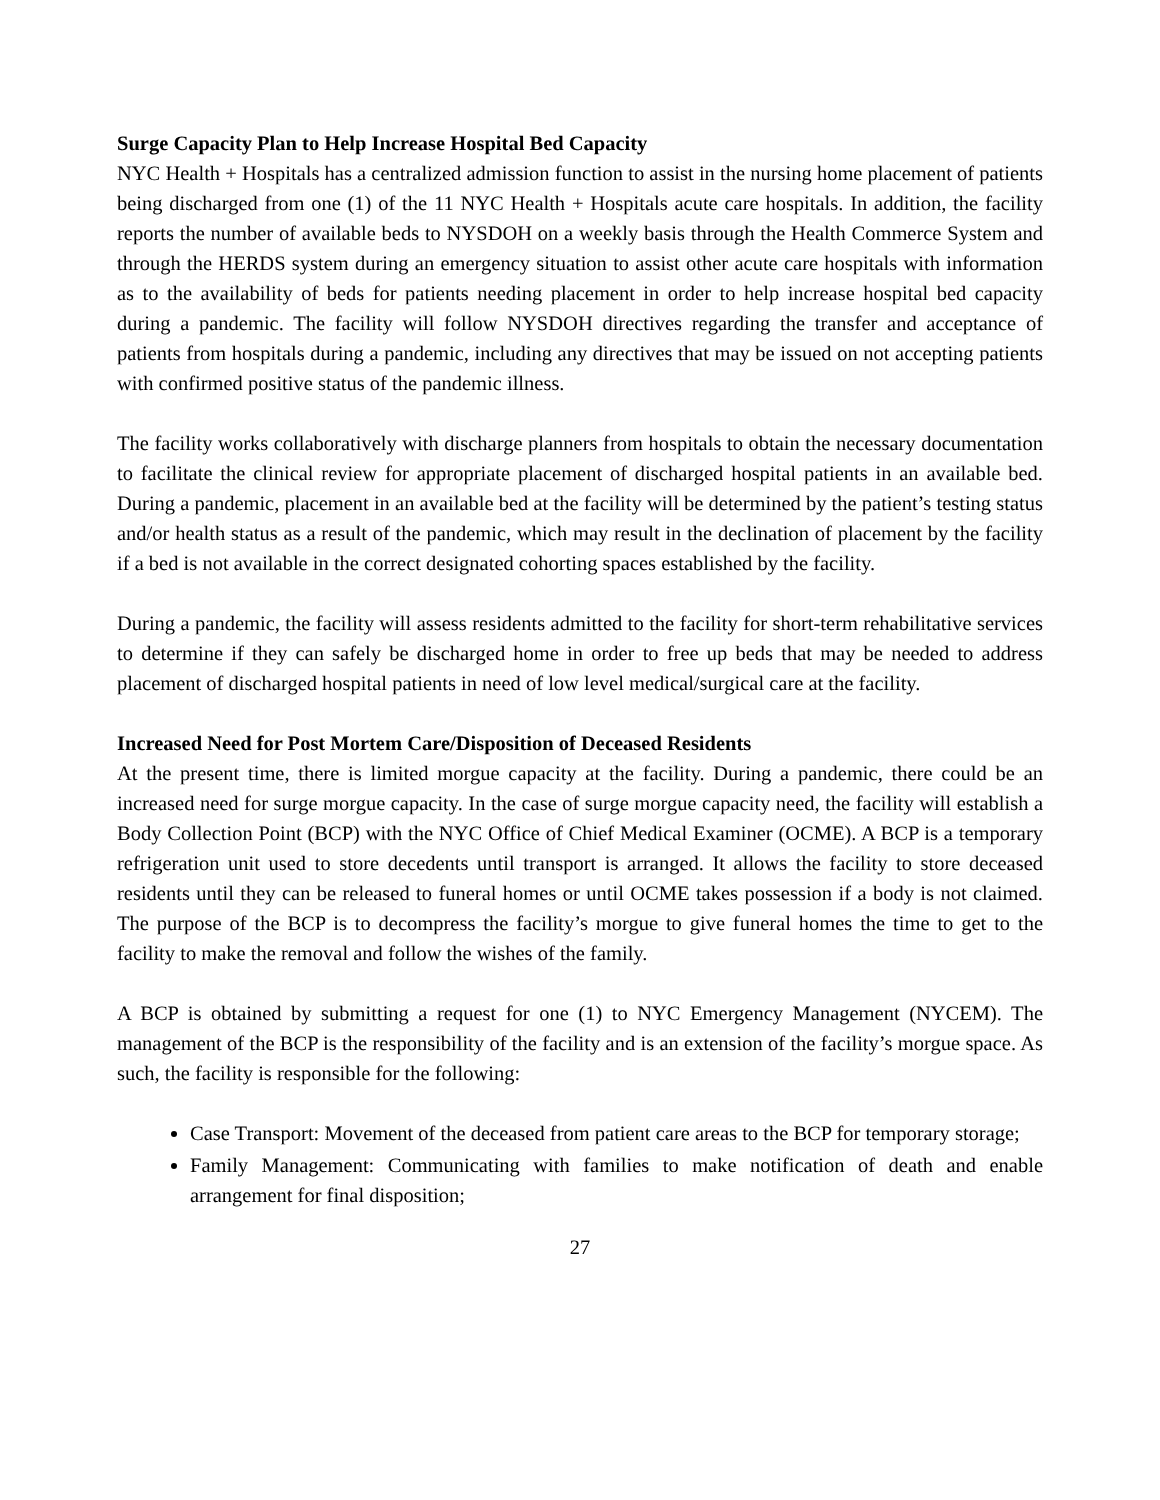Surge Capacity Plan to Help Increase Hospital Bed Capacity
NYC Health + Hospitals has a centralized admission function to assist in the nursing home placement of patients being discharged from one (1) of the 11 NYC Health + Hospitals acute care hospitals. In addition, the facility reports the number of available beds to NYSDOH on a weekly basis through the Health Commerce System and through the HERDS system during an emergency situation to assist other acute care hospitals with information as to the availability of beds for patients needing placement in order to help increase hospital bed capacity during a pandemic. The facility will follow NYSDOH directives regarding the transfer and acceptance of patients from hospitals during a pandemic, including any directives that may be issued on not accepting patients with confirmed positive status of the pandemic illness.
The facility works collaboratively with discharge planners from hospitals to obtain the necessary documentation to facilitate the clinical review for appropriate placement of discharged hospital patients in an available bed. During a pandemic, placement in an available bed at the facility will be determined by the patient’s testing status and/or health status as a result of the pandemic, which may result in the declination of placement by the facility if a bed is not available in the correct designated cohorting spaces established by the facility.
During a pandemic, the facility will assess residents admitted to the facility for short-term rehabilitative services to determine if they can safely be discharged home in order to free up beds that may be needed to address placement of discharged hospital patients in need of low level medical/surgical care at the facility.
Increased Need for Post Mortem Care/Disposition of Deceased Residents
At the present time, there is limited morgue capacity at the facility. During a pandemic, there could be an increased need for surge morgue capacity. In the case of surge morgue capacity need, the facility will establish a Body Collection Point (BCP) with the NYC Office of Chief Medical Examiner (OCME). A BCP is a temporary refrigeration unit used to store decedents until transport is arranged. It allows the facility to store deceased residents until they can be released to funeral homes or until OCME takes possession if a body is not claimed. The purpose of the BCP is to decompress the facility’s morgue to give funeral homes the time to get to the facility to make the removal and follow the wishes of the family.
A BCP is obtained by submitting a request for one (1) to NYC Emergency Management (NYCEM). The management of the BCP is the responsibility of the facility and is an extension of the facility’s morgue space. As such, the facility is responsible for the following:
Case Transport: Movement of the deceased from patient care areas to the BCP for temporary storage;
Family Management: Communicating with families to make notification of death and enable arrangement for final disposition;
27